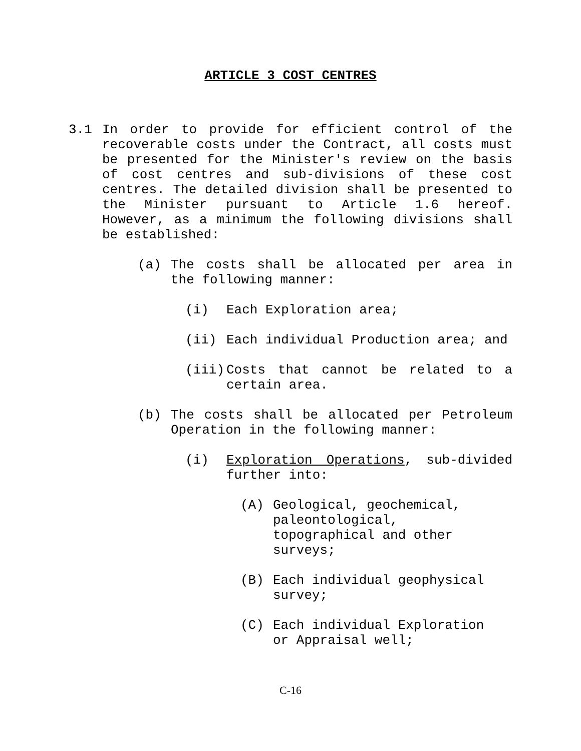ARTICLE 3 COST CENTRES
3.1 In order to provide for efficient control of the recoverable costs under the Contract, all costs must be presented for the Minister's review on the basis of cost centres and sub-divisions of these cost centres. The detailed division shall be presented to the Minister pursuant to Article 1.6 hereof. However, as a minimum the following divisions shall be established:
(a) The costs shall be allocated per area in the following manner:
(i) Each Exploration area;
(ii) Each individual Production area; and
(iii) Costs that cannot be related to a certain area.
(b) The costs shall be allocated per Petroleum Operation in the following manner:
(i) Exploration Operations, sub-divided further into:
(A) Geological, geochemical, paleontological, topographical and other surveys;
(B) Each individual geophysical survey;
(C) Each individual Exploration or Appraisal well;
C-16